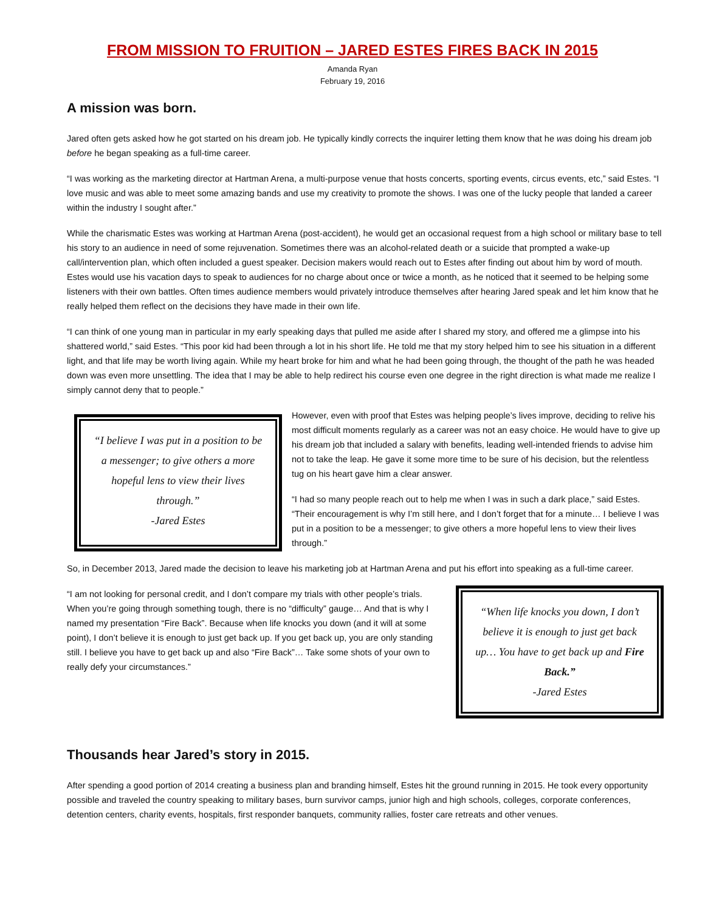FROM MISSION TO FRUITION – JARED ESTES FIRES BACK IN 2015
Amanda Ryan
February 19, 2016
A mission was born.
Jared often gets asked how he got started on his dream job. He typically kindly corrects the inquirer letting them know that he was doing his dream job before he began speaking as a full-time career.
“I was working as the marketing director at Hartman Arena, a multi-purpose venue that hosts concerts, sporting events, circus events, etc,” said Estes. “I love music and was able to meet some amazing bands and use my creativity to promote the shows. I was one of the lucky people that landed a career within the industry I sought after.”
While the charismatic Estes was working at Hartman Arena (post-accident), he would get an occasional request from a high school or military base to tell his story to an audience in need of some rejuvenation. Sometimes there was an alcohol-related death or a suicide that prompted a wake-up call/intervention plan, which often included a guest speaker. Decision makers would reach out to Estes after finding out about him by word of mouth. Estes would use his vacation days to speak to audiences for no charge about once or twice a month, as he noticed that it seemed to be helping some listeners with their own battles. Often times audience members would privately introduce themselves after hearing Jared speak and let him know that he really helped them reflect on the decisions they have made in their own life.
“I can think of one young man in particular in my early speaking days that pulled me aside after I shared my story, and offered me a glimpse into his shattered world,” said Estes. “This poor kid had been through a lot in his short life. He told me that my story helped him to see his situation in a different light, and that life may be worth living again. While my heart broke for him and what he had been going through, the thought of the path he was headed down was even more unsettling. The idea that I may be able to help redirect his course even one degree in the right direction is what made me realize I simply cannot deny that to people.”
“I believe I was put in a position to be a messenger; to give others a more hopeful lens to view their lives through.”
-Jared Estes
However, even with proof that Estes was helping people’s lives improve, deciding to relive his most difficult moments regularly as a career was not an easy choice. He would have to give up his dream job that included a salary with benefits, leading well-intended friends to advise him not to take the leap. He gave it some more time to be sure of his decision, but the relentless tug on his heart gave him a clear answer.
“I had so many people reach out to help me when I was in such a dark place,” said Estes. “Their encouragement is why I’m still here, and I don’t forget that for a minute… I believe I was put in a position to be a messenger; to give others a more hopeful lens to view their lives through.”
So, in December 2013, Jared made the decision to leave his marketing job at Hartman Arena and put his effort into speaking as a full-time career.
“I am not looking for personal credit, and I don’t compare my trials with other people’s trials. When you’re going through something tough, there is no “difficulty” gauge… And that is why I named my presentation “Fire Back”. Because when life knocks you down (and it will at some point), I don’t believe it is enough to just get back up. If you get back up, you are only standing still. I believe you have to get back up and also “Fire Back”… Take some shots of your own to really defy your circumstances.”
“When life knocks you down, I don’t believe it is enough to just get back up… You have to get back up and Fire Back.”
-Jared Estes
Thousands hear Jared’s story in 2015.
After spending a good portion of 2014 creating a business plan and branding himself, Estes hit the ground running in 2015. He took every opportunity possible and traveled the country speaking to military bases, burn survivor camps, junior high and high schools, colleges, corporate conferences, detention centers, charity events, hospitals, first responder banquets, community rallies, foster care retreats and other venues.